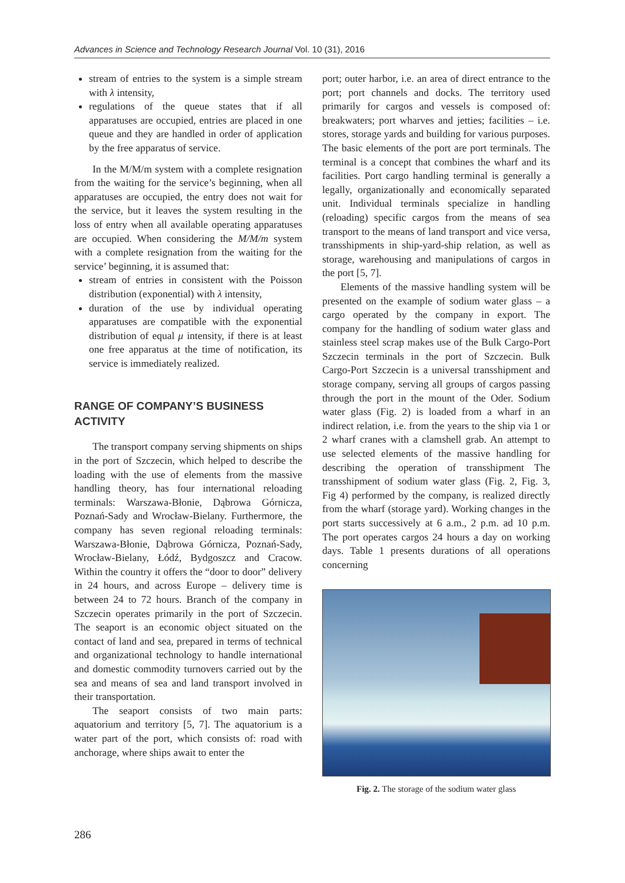Advances in Science and Technology Research Journal Vol. 10 (31), 2016
stream of entries to the system is a simple stream with λ intensity,
regulations of the queue states that if all apparatuses are occupied, entries are placed in one queue and they are handled in order of application by the free apparatus of service.
In the M/M/m system with a complete resignation from the waiting for the service’s beginning, when all apparatuses are occupied, the entry does not wait for the service, but it leaves the system resulting in the loss of entry when all available operating apparatuses are occupied. When considering the M/M/m system with a complete resignation from the waiting for the service’ beginning, it is assumed that:
stream of entries in consistent with the Poisson distribution (exponential) with λ intensity,
duration of the use by individual operating apparatuses are compatible with the exponential distribution of equal μ intensity, if there is at least one free apparatus at the time of notification, its service is immediately realized.
RANGE OF COMPANY’S BUSINESS ACTIVITY
The transport company serving shipments on ships in the port of Szczecin, which helped to describe the loading with the use of elements from the massive handling theory, has four international reloading terminals: Warszawa-Błonie, Dąbrowa Górnicza, Poznań-Sady and Wrocław-Bielany. Furthermore, the company has seven regional reloading terminals: Warszawa-Błonie, Dąbrowa Górnicza, Poznań-Sady, Wrocław-Bielany, Łódź, Bydgoszcz and Cracow. Within the country it offers the “door to door” delivery in 24 hours, and across Europe – delivery time is between 24 to 72 hours. Branch of the company in Szczecin operates primarily in the port of Szczecin. The seaport is an economic object situated on the contact of land and sea, prepared in terms of technical and organizational technology to handle international and domestic commodity turnovers carried out by the sea and means of sea and land transport involved in their transportation.
The seaport consists of two main parts: aquatorium and territory [5, 7]. The aquatorium is a water part of the port, which consists of: road with anchorage, where ships await to enter the
port; outer harbor, i.e. an area of direct entrance to the port; port channels and docks. The territory used primarily for cargos and vessels is composed of: breakwaters; port wharves and jetties; facilities – i.e. stores, storage yards and building for various purposes. The basic elements of the port are port terminals. The terminal is a concept that combines the wharf and its facilities. Port cargo handling terminal is generally a legally, organizationally and economically separated unit. Individual terminals specialize in handling (reloading) specific cargos from the means of sea transport to the means of land transport and vice versa, transshipments in ship-yard-ship relation, as well as storage, warehousing and manipulations of cargos in the port [5, 7].
Elements of the massive handling system will be presented on the example of sodium water glass – a cargo operated by the company in export. The company for the handling of sodium water glass and stainless steel scrap makes use of the Bulk Cargo-Port Szczecin terminals in the port of Szczecin. Bulk Cargo-Port Szczecin is a universal transshipment and storage company, serving all groups of cargos passing through the port in the mount of the Oder. Sodium water glass (Fig. 2) is loaded from a wharf in an indirect relation, i.e. from the years to the ship via 1 or 2 wharf cranes with a clamshell grab. An attempt to use selected elements of the massive handling for describing the operation of transshipment The transshipment of sodium water glass (Fig. 2, Fig. 3, Fig 4) performed by the company, is realized directly from the wharf (storage yard). Working changes in the port starts successively at 6 a.m., 2 p.m. ad 10 p.m. The port operates cargos 24 hours a day on working days. Table 1 presents durations of all operations concerning
Fig. 2. The storage of the sodium water glass
286